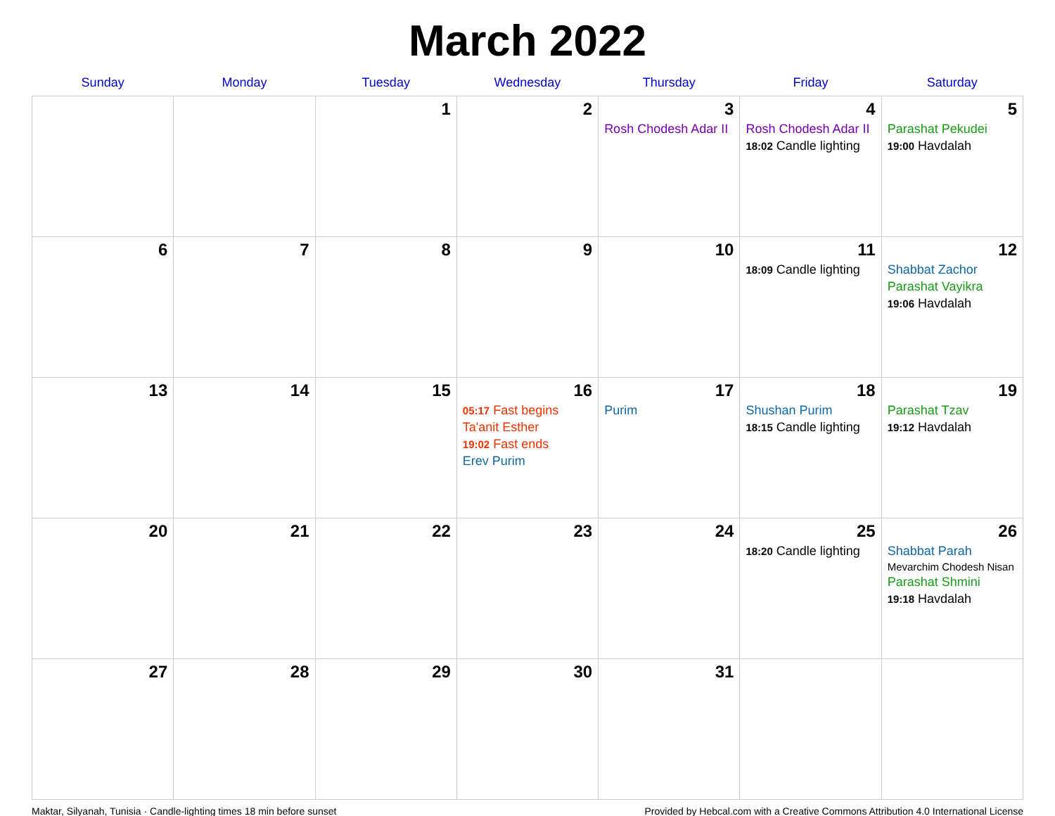March 2022
| Sunday | Monday | Tuesday | Wednesday | Thursday | Friday | Saturday |
| --- | --- | --- | --- | --- | --- | --- |
| | | 1 | 2 | 3 Rosh Chodesh Adar II | 4 Rosh Chodesh Adar II 18:02 Candle lighting | 5 Parashat Pekudei 19:00 Havdalah |
| 6 | 7 | 8 | 9 | 10 | 11 18:09 Candle lighting | 12 Shabbat Zachor Parashat Vayikra 19:06 Havdalah |
| 13 | 14 | 15 | 16 05:17 Fast begins Ta'anit Esther 19:02 Fast ends Erev Purim | 17 Purim | 18 Shushan Purim 18:15 Candle lighting | 19 Parashat Tzav 19:12 Havdalah |
| 20 | 21 | 22 | 23 | 24 | 25 18:20 Candle lighting | 26 Shabbat Parah Mevarchim Chodesh Nisan Parashat Shmini 19:18 Havdalah |
| 27 | 28 | 29 | 30 | 31 | | |
Maktar, Silyanah, Tunisia · Candle-lighting times 18 min before sunset Provided by Hebcal.com with a Creative Commons Attribution 4.0 International License